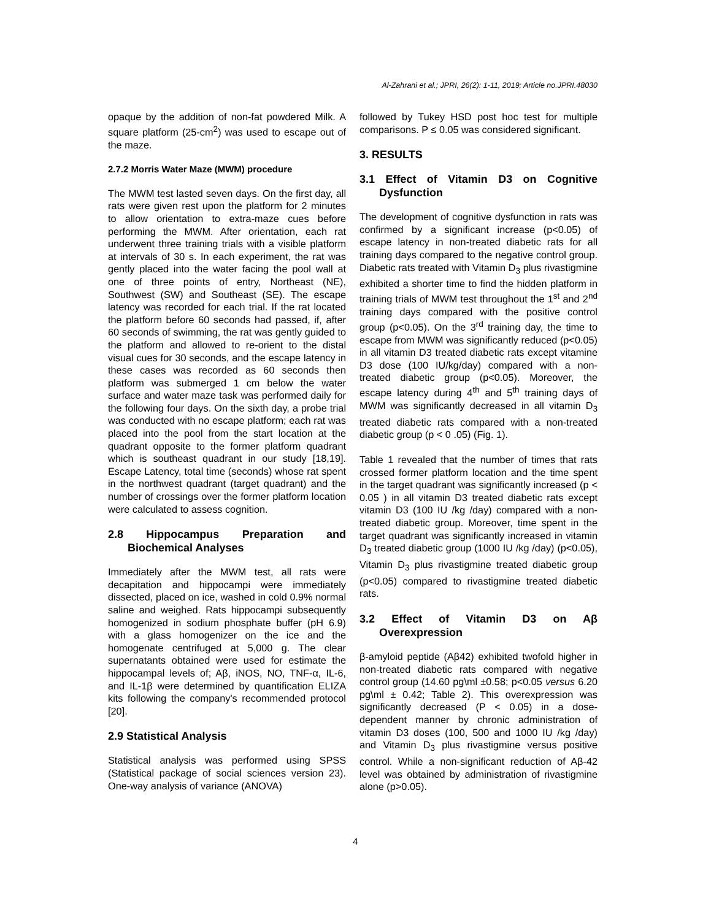Al-Zahrani et al.; JPRI, 26(2): 1-11, 2019; Article no.JPRI.48030
opaque by the addition of non-fat powdered Milk. A square platform (25-cm<sup>2</sup>) was used to escape out of the maze.
2.7.2 Morris Water Maze (MWM) procedure
The MWM test lasted seven days. On the first day, all rats were given rest upon the platform for 2 minutes to allow orientation to extra-maze cues before performing the MWM. After orientation, each rat underwent three training trials with a visible platform at intervals of 30 s. In each experiment, the rat was gently placed into the water facing the pool wall at one of three points of entry, Northeast (NE), Southwest (SW) and Southeast (SE). The escape latency was recorded for each trial. If the rat located the platform before 60 seconds had passed, if, after 60 seconds of swimming, the rat was gently guided to the platform and allowed to re-orient to the distal visual cues for 30 seconds, and the escape latency in these cases was recorded as 60 seconds then platform was submerged 1 cm below the water surface and water maze task was performed daily for the following four days. On the sixth day, a probe trial was conducted with no escape platform; each rat was placed into the pool from the start location at the quadrant opposite to the former platform quadrant which is southeast quadrant in our study [18,19]. Escape Latency, total time (seconds) whose rat spent in the northwest quadrant (target quadrant) and the number of crossings over the former platform location were calculated to assess cognition.
2.8 Hippocampus Preparation and Biochemical Analyses
Immediately after the MWM test, all rats were decapitation and hippocampi were immediately dissected, placed on ice, washed in cold 0.9% normal saline and weighed. Rats hippocampi subsequently homogenized in sodium phosphate buffer (pH 6.9) with a glass homogenizer on the ice and the homogenate centrifuged at 5,000 g. The clear supernatants obtained were used for estimate the hippocampal levels of; Aβ, iNOS, NO, TNF-α, IL-6, and IL-1β were determined by quantification ELIZA kits following the company's recommended protocol [20].
2.9 Statistical Analysis
Statistical analysis was performed using SPSS (Statistical package of social sciences version 23). One-way analysis of variance (ANOVA)
followed by Tukey HSD post hoc test for multiple comparisons. P ≤ 0.05 was considered significant.
3. RESULTS
3.1 Effect of Vitamin D3 on Cognitive Dysfunction
The development of cognitive dysfunction in rats was confirmed by a significant increase (p<0.05) of escape latency in non-treated diabetic rats for all training days compared to the negative control group. Diabetic rats treated with Vitamin D<sub>3</sub> plus rivastigmine exhibited a shorter time to find the hidden platform in training trials of MWM test throughout the 1<sup>st</sup> and 2<sup>nd</sup> training days compared with the positive control group (p<0.05). On the 3<sup>rd</sup> training day, the time to escape from MWM was significantly reduced (p<0.05) in all vitamin D3 treated diabetic rats except vitamine D3 dose (100 IU/kg/day) compared with a non-treated diabetic group (p<0.05). Moreover, the escape latency during 4<sup>th</sup> and 5<sup>th</sup> training days of MWM was significantly decreased in all vitamin D<sub>3</sub> treated diabetic rats compared with a non-treated diabetic group (p < 0 .05) (Fig. 1).
Table 1 revealed that the number of times that rats crossed former platform location and the time spent in the target quadrant was significantly increased (p < 0.05 ) in all vitamin D3 treated diabetic rats except vitamin D3 (100 IU /kg /day) compared with a non-treated diabetic group. Moreover, time spent in the target quadrant was significantly increased in vitamin D<sub>3</sub> treated diabetic group (1000 IU /kg /day) (p<0.05), Vitamin D<sub>3</sub> plus rivastigmine treated diabetic group (p<0.05) compared to rivastigmine treated diabetic rats.
3.2 Effect of Vitamin D3 on Aβ Overexpression
β-amyloid peptide (Aβ42) exhibited twofold higher in non-treated diabetic rats compared with negative control group (14.60 pg\ml ±0.58; p<0.05 versus 6.20 pg\ml ± 0.42; Table 2). This overexpression was significantly decreased (P < 0.05) in a dose-dependent manner by chronic administration of vitamin D3 doses (100, 500 and 1000 IU /kg /day) and Vitamin D<sub>3</sub> plus rivastigmine versus positive control. While a non-significant reduction of Aβ-42 level was obtained by administration of rivastigmine alone (p>0.05).
4